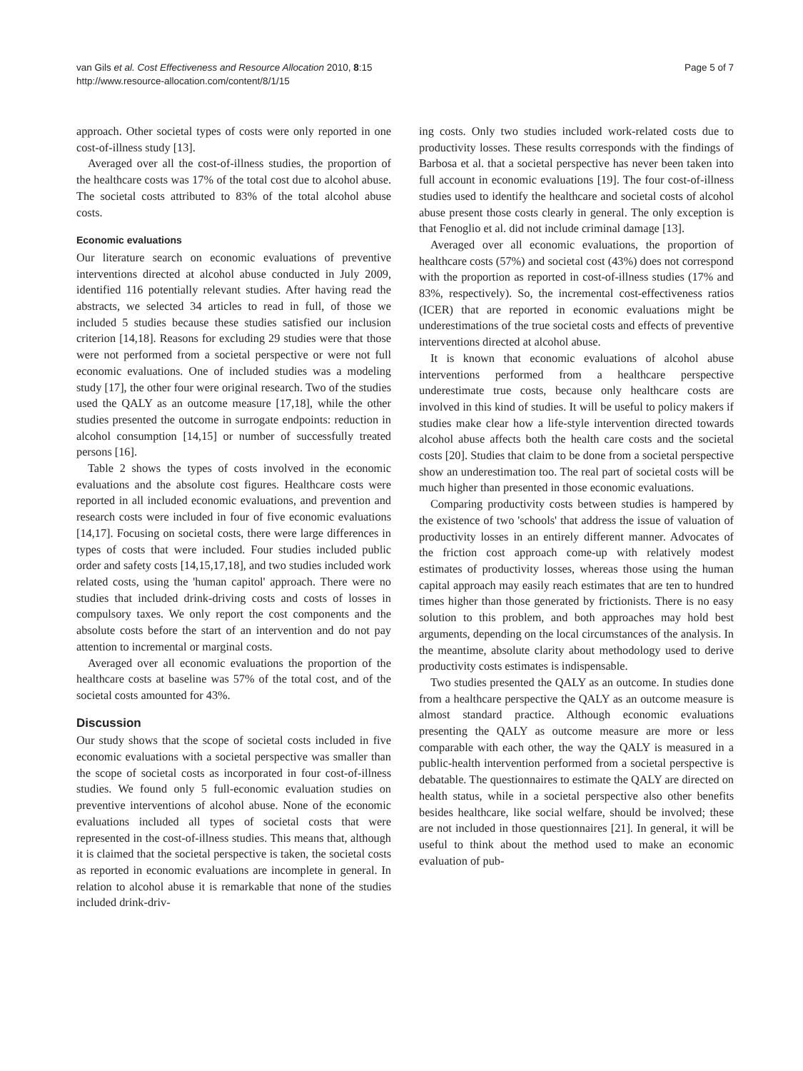van Gils et al. Cost Effectiveness and Resource Allocation 2010, 8:15
http://www.resource-allocation.com/content/8/1/15
Page 5 of 7
approach. Other societal types of costs were only reported in one cost-of-illness study [13].
Averaged over all the cost-of-illness studies, the proportion of the healthcare costs was 17% of the total cost due to alcohol abuse. The societal costs attributed to 83% of the total alcohol abuse costs.
Economic evaluations
Our literature search on economic evaluations of preventive interventions directed at alcohol abuse conducted in July 2009, identified 116 potentially relevant studies. After having read the abstracts, we selected 34 articles to read in full, of those we included 5 studies because these studies satisfied our inclusion criterion [14,18]. Reasons for excluding 29 studies were that those were not performed from a societal perspective or were not full economic evaluations. One of included studies was a modeling study [17], the other four were original research. Two of the studies used the QALY as an outcome measure [17,18], while the other studies presented the outcome in surrogate endpoints: reduction in alcohol consumption [14,15] or number of successfully treated persons [16].
Table 2 shows the types of costs involved in the economic evaluations and the absolute cost figures. Healthcare costs were reported in all included economic evaluations, and prevention and research costs were included in four of five economic evaluations [14,17]. Focusing on societal costs, there were large differences in types of costs that were included. Four studies included public order and safety costs [14,15,17,18], and two studies included work related costs, using the 'human capitol' approach. There were no studies that included drink-driving costs and costs of losses in compulsory taxes. We only report the cost components and the absolute costs before the start of an intervention and do not pay attention to incremental or marginal costs.
Averaged over all economic evaluations the proportion of the healthcare costs at baseline was 57% of the total cost, and of the societal costs amounted for 43%.
Discussion
Our study shows that the scope of societal costs included in five economic evaluations with a societal perspective was smaller than the scope of societal costs as incorporated in four cost-of-illness studies. We found only 5 full-economic evaluation studies on preventive interventions of alcohol abuse. None of the economic evaluations included all types of societal costs that were represented in the cost-of-illness studies. This means that, although it is claimed that the societal perspective is taken, the societal costs as reported in economic evaluations are incomplete in general. In relation to alcohol abuse it is remarkable that none of the studies included drink-driv-
ing costs. Only two studies included work-related costs due to productivity losses. These results corresponds with the findings of Barbosa et al. that a societal perspective has never been taken into full account in economic evaluations [19]. The four cost-of-illness studies used to identify the healthcare and societal costs of alcohol abuse present those costs clearly in general. The only exception is that Fenoglio et al. did not include criminal damage [13].
Averaged over all economic evaluations, the proportion of healthcare costs (57%) and societal cost (43%) does not correspond with the proportion as reported in cost-of-illness studies (17% and 83%, respectively). So, the incremental cost-effectiveness ratios (ICER) that are reported in economic evaluations might be underestimations of the true societal costs and effects of preventive interventions directed at alcohol abuse.
It is known that economic evaluations of alcohol abuse interventions performed from a healthcare perspective underestimate true costs, because only healthcare costs are involved in this kind of studies. It will be useful to policy makers if studies make clear how a life-style intervention directed towards alcohol abuse affects both the health care costs and the societal costs [20]. Studies that claim to be done from a societal perspective show an underestimation too. The real part of societal costs will be much higher than presented in those economic evaluations.
Comparing productivity costs between studies is hampered by the existence of two 'schools' that address the issue of valuation of productivity losses in an entirely different manner. Advocates of the friction cost approach come-up with relatively modest estimates of productivity losses, whereas those using the human capital approach may easily reach estimates that are ten to hundred times higher than those generated by frictionists. There is no easy solution to this problem, and both approaches may hold best arguments, depending on the local circumstances of the analysis. In the meantime, absolute clarity about methodology used to derive productivity costs estimates is indispensable.
Two studies presented the QALY as an outcome. In studies done from a healthcare perspective the QALY as an outcome measure is almost standard practice. Although economic evaluations presenting the QALY as outcome measure are more or less comparable with each other, the way the QALY is measured in a public-health intervention performed from a societal perspective is debatable. The questionnaires to estimate the QALY are directed on health status, while in a societal perspective also other benefits besides healthcare, like social welfare, should be involved; these are not included in those questionnaires [21]. In general, it will be useful to think about the method used to make an economic evaluation of pub-